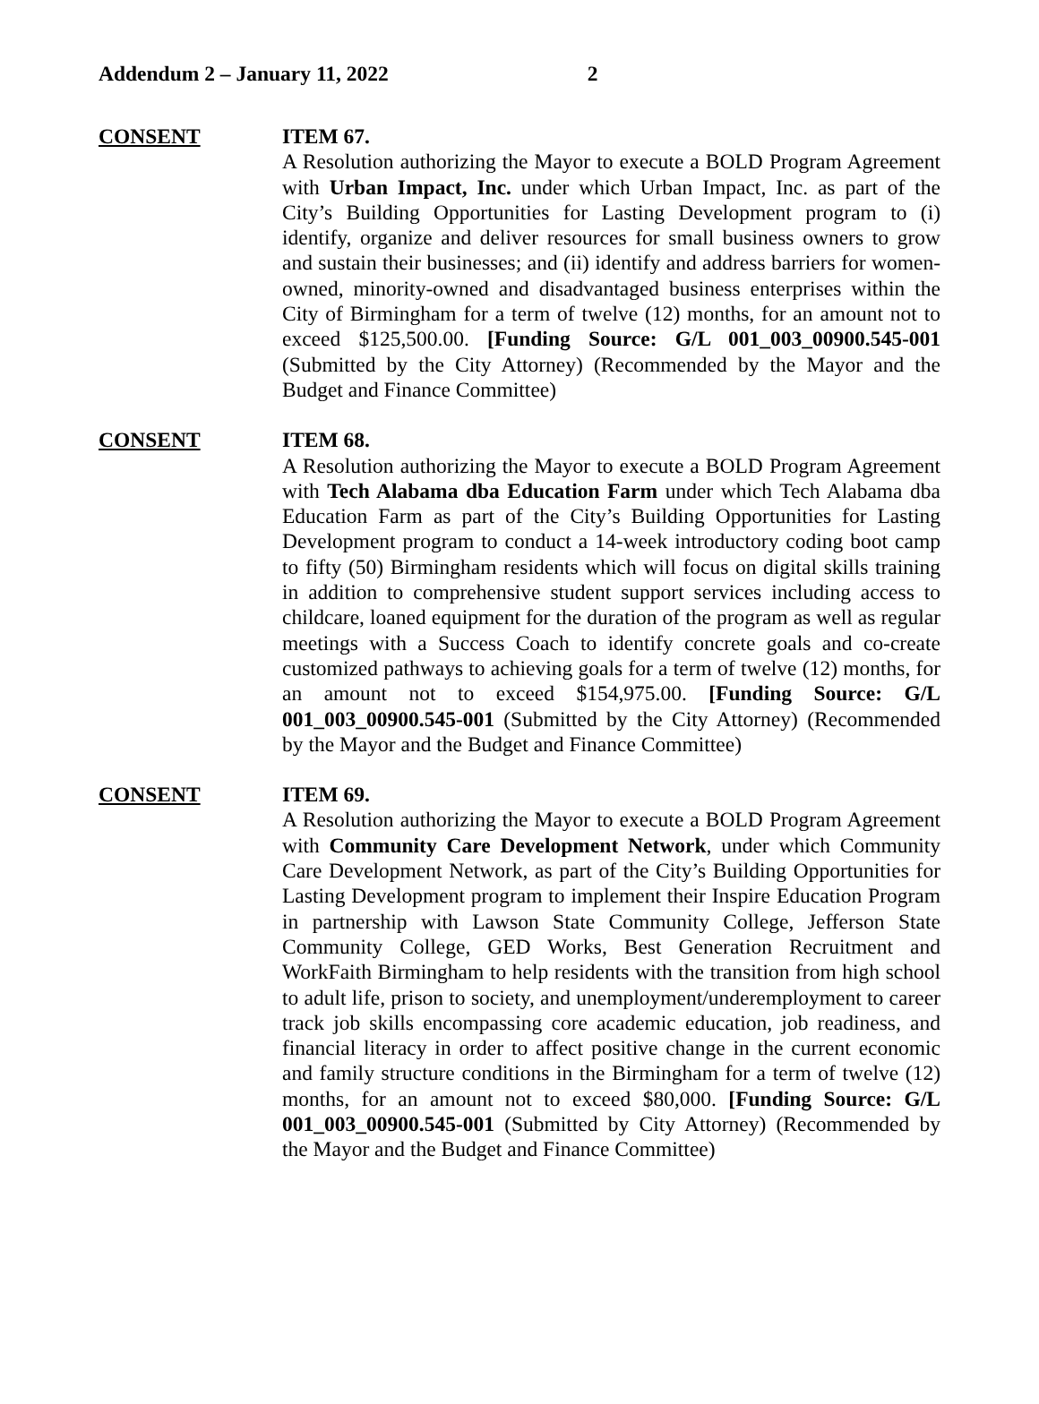Addendum 2 – January 11, 2022 2
CONSENT ITEM 67.
A Resolution authorizing the Mayor to execute a BOLD Program Agreement with Urban Impact, Inc. under which Urban Impact, Inc. as part of the City’s Building Opportunities for Lasting Development program to (i) identify, organize and deliver resources for small business owners to grow and sustain their businesses; and (ii) identify and address barriers for women-owned, minority-owned and disadvantaged business enterprises within the City of Birmingham for a term of twelve (12) months, for an amount not to exceed $125,500.00. [Funding Source: G/L 001_003_00900.545-001 (Submitted by the City Attorney) (Recommended by the Mayor and the Budget and Finance Committee)
CONSENT ITEM 68.
A Resolution authorizing the Mayor to execute a BOLD Program Agreement with Tech Alabama dba Education Farm under which Tech Alabama dba Education Farm as part of the City’s Building Opportunities for Lasting Development program to conduct a 14-week introductory coding boot camp to fifty (50) Birmingham residents which will focus on digital skills training in addition to comprehensive student support services including access to childcare, loaned equipment for the duration of the program as well as regular meetings with a Success Coach to identify concrete goals and co-create customized pathways to achieving goals for a term of twelve (12) months, for an amount not to exceed $154,975.00. [Funding Source: G/L 001_003_00900.545-001 (Submitted by the City Attorney) (Recommended by the Mayor and the Budget and Finance Committee)
CONSENT ITEM 69.
A Resolution authorizing the Mayor to execute a BOLD Program Agreement with Community Care Development Network, under which Community Care Development Network, as part of the City’s Building Opportunities for Lasting Development program to implement their Inspire Education Program in partnership with Lawson State Community College, Jefferson State Community College, GED Works, Best Generation Recruitment and WorkFaith Birmingham to help residents with the transition from high school to adult life, prison to society, and unemployment/underemployment to career track job skills encompassing core academic education, job readiness, and financial literacy in order to affect positive change in the current economic and family structure conditions in the Birmingham for a term of twelve (12) months, for an amount not to exceed $80,000. [Funding Source: G/L 001_003_00900.545-001 (Submitted by City Attorney) (Recommended by the Mayor and the Budget and Finance Committee)